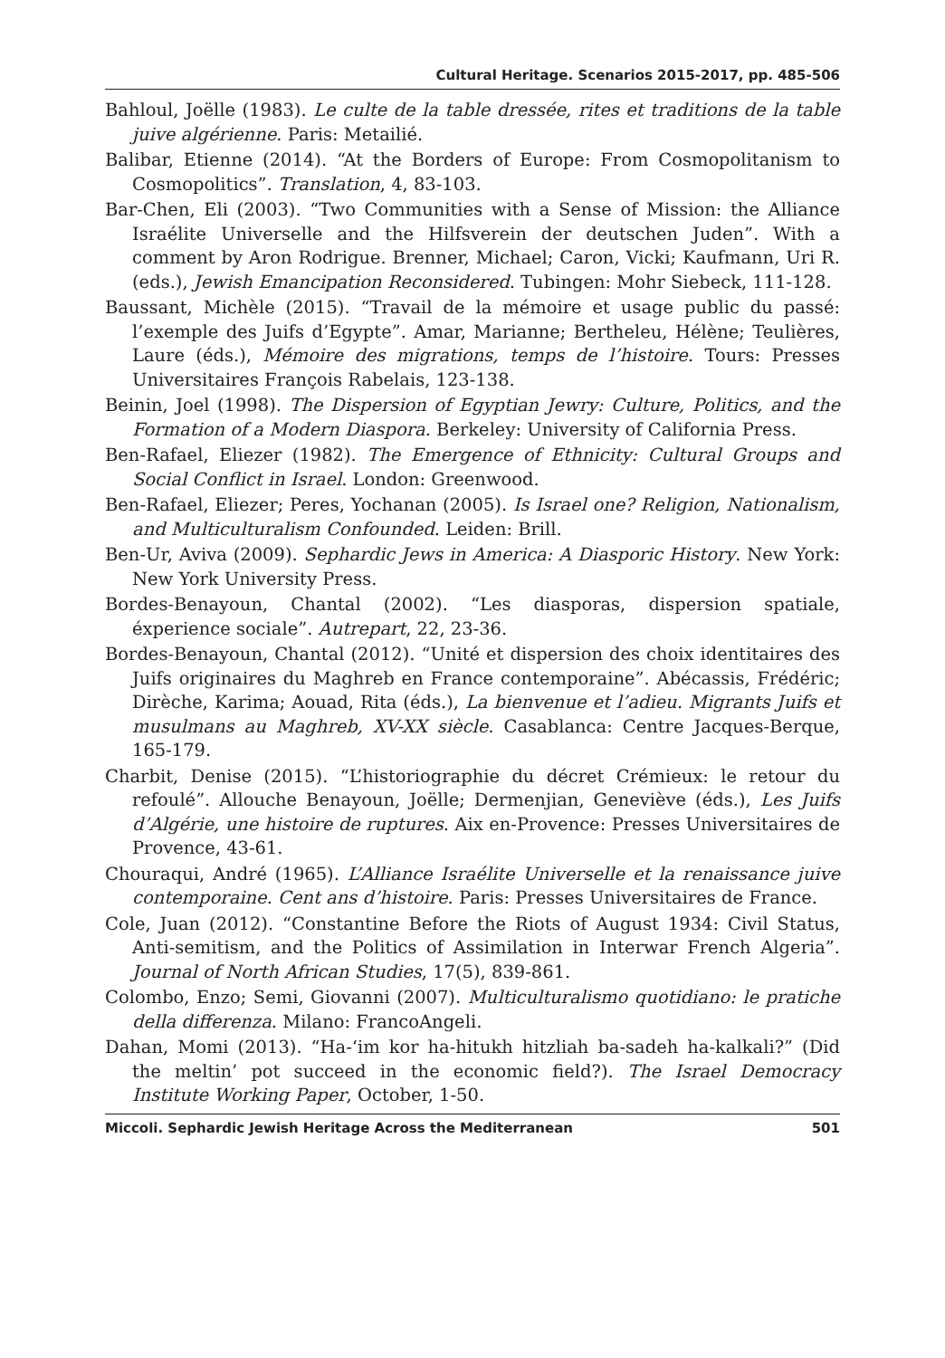Cultural Heritage. Scenarios 2015-2017, pp. 485-506
Bahloul, Joëlle (1983). Le culte de la table dressée, rites et traditions de la table juive algérienne. Paris: Metailié.
Balibar, Etienne (2014). “At the Borders of Europe: From Cosmopolitanism to Cosmopolitics”. Translation, 4, 83-103.
Bar-Chen, Eli (2003). “Two Communities with a Sense of Mission: the Alliance Israélite Universelle and the Hilfsverein der deutschen Juden”. With a comment by Aron Rodrigue. Brenner, Michael; Caron, Vicki; Kaufmann, Uri R. (eds.), Jewish Emancipation Reconsidered. Tubingen: Mohr Siebeck, 111-128.
Baussant, Michèle (2015). “Travail de la mémoire et usage public du passé: l’exemple des Juifs d’Egypte”. Amar, Marianne; Bertheleu, Hélène; Teulières, Laure (éds.), Mémoire des migrations, temps de l’histoire. Tours: Presses Universitaires François Rabelais, 123-138.
Beinin, Joel (1998). The Dispersion of Egyptian Jewry: Culture, Politics, and the Formation of a Modern Diaspora. Berkeley: University of California Press.
Ben-Rafael, Eliezer (1982). The Emergence of Ethnicity: Cultural Groups and Social Conflict in Israel. London: Greenwood.
Ben-Rafael, Eliezer; Peres, Yochanan (2005). Is Israel one? Religion, Nationalism, and Multiculturalism Confounded. Leiden: Brill.
Ben-Ur, Aviva (2009). Sephardic Jews in America: A Diasporic History. New York: New York University Press.
Bordes-Benayoun, Chantal (2002). “Les diasporas, dispersion spatiale, éxperience sociale”. Autrepart, 22, 23-36.
Bordes-Benayoun, Chantal (2012). “Unité et dispersion des choix identitaires des Juifs originaires du Maghreb en France contemporaine”. Abécassis, Frédéric; Dirèche, Karima; Aouad, Rita (éds.), La bienvenue et l’adieu. Migrants Juifs et musulmans au Maghreb, XV-XX siècle. Casablanca: Centre Jacques-Berque, 165-179.
Charbit, Denise (2015). “L’historiographie du décret Crémieux: le retour du refoulé”. Allouche Benayoun, Joëlle; Dermenjian, Geneviève (éds.), Les Juifs d’Algérie, une histoire de ruptures. Aix en-Provence: Presses Universitaires de Provence, 43-61.
Chouraqui, André (1965). L’Alliance Israélite Universelle et la renaissance juive contemporaine. Cent ans d’histoire. Paris: Presses Universitaires de France.
Cole, Juan (2012). “Constantine Before the Riots of August 1934: Civil Status, Anti-semitism, and the Politics of Assimilation in Interwar French Algeria”. Journal of North African Studies, 17(5), 839-861.
Colombo, Enzo; Semi, Giovanni (2007). Multiculturalismo quotidiano: le pratiche della differenza. Milano: FrancoAngeli.
Dahan, Momi (2013). “Ha-‘im kor ha-hitukh hitzliah ba-sadeh ha-kalkali?” (Did the meltin’ pot succeed in the economic field?). The Israel Democracy Institute Working Paper, October, 1-50.
Miccoli. Sephardic Jewish Heritage Across the Mediterranean 501